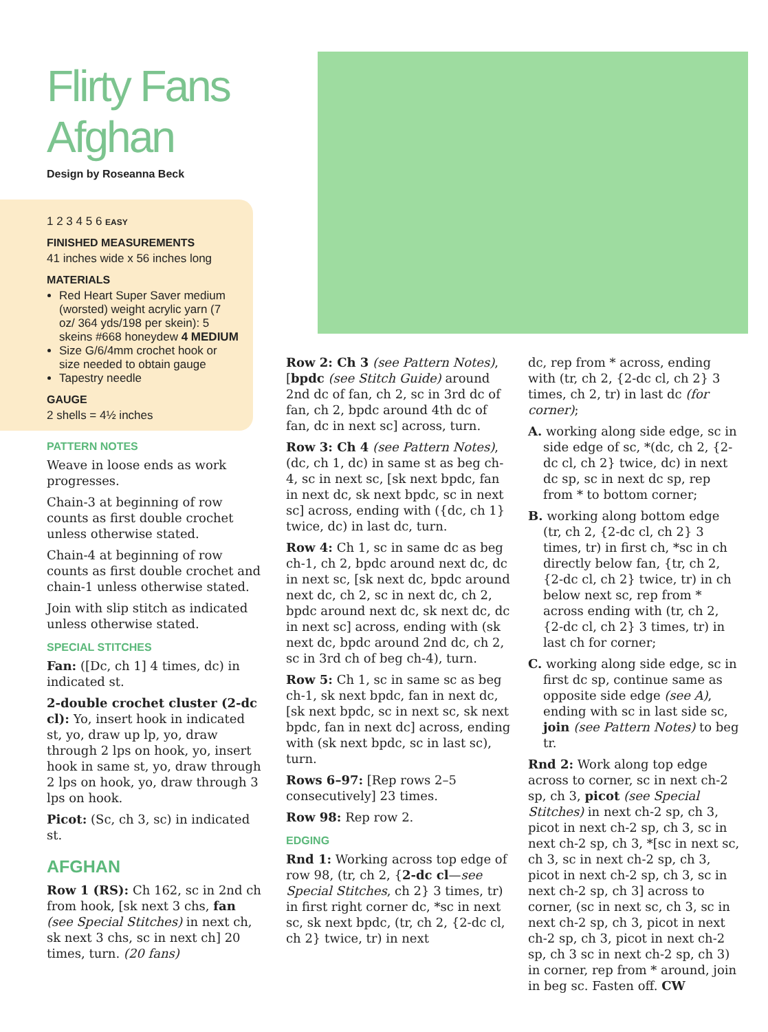Flirty Fans Afghan
Design by Roseanna Beck
1 2 3 4 5 6 EASY
FINISHED MEASUREMENTS
41 inches wide x 56 inches long
MATERIALS
Red Heart Super Saver medium (worsted) weight acrylic yarn (7 oz/ 364 yds/198 per skein): 5 skeins #668 honeydew 4 MEDIUM
Size G/6/4mm crochet hook or size needed to obtain gauge
Tapestry needle
GAUGE
2 shells = 4½ inches
PATTERN NOTES
Weave in loose ends as work progresses.
Chain-3 at beginning of row counts as first double crochet unless otherwise stated.
Chain-4 at beginning of row counts as first double crochet and chain-1 unless otherwise stated.
Join with slip stitch as indicated unless otherwise stated.
SPECIAL STITCHES
Fan: ([Dc, ch 1] 4 times, dc) in indicated st.
2-double crochet cluster (2-dc cl): Yo, insert hook in indicated st, yo, draw up lp, yo, draw through 2 lps on hook, yo, insert hook in same st, yo, draw through 2 lps on hook, yo, draw through 3 lps on hook.
Picot: (Sc, ch 3, sc) in indicated st.
AFGHAN
Row 1 (RS): Ch 162, sc in 2nd ch from hook, [sk next 3 chs, fan (see Special Stitches) in next ch, sk next 3 chs, sc in next ch] 20 times, turn. (20 fans)
Row 2: Ch 3 (see Pattern Notes), [bpdc (see Stitch Guide) around 2nd dc of fan, ch 2, sc in 3rd dc of fan, ch 2, bpdc around 4th dc of fan, dc in next sc] across, turn.
Row 3: Ch 4 (see Pattern Notes), (dc, ch 1, dc) in same st as beg ch-4, sc in next sc, [sk next bpdc, fan in next dc, sk next bpdc, sc in next sc] across, ending with ({dc, ch 1} twice, dc) in last dc, turn.
Row 4: Ch 1, sc in same dc as beg ch-1, ch 2, bpdc around next dc, dc in next sc, [sk next dc, bpdc around next dc, ch 2, sc in next dc, ch 2, bpdc around next dc, sk next dc, dc in next sc] across, ending with (sk next dc, bpdc around 2nd dc, ch 2, sc in 3rd ch of beg ch-4), turn.
Row 5: Ch 1, sc in same sc as beg ch-1, sk next bpdc, fan in next dc, [sk next bpdc, sc in next sc, sk next bpdc, fan in next dc] across, ending with (sk next bpdc, sc in last sc), turn.
Rows 6–97: [Rep rows 2–5 consecutively] 23 times.
Row 98: Rep row 2.
EDGING
Rnd 1: Working across top edge of row 98, (tr, ch 2, {2-dc cl—see Special Stitches, ch 2} 3 times, tr) in first right corner dc, *sc in next sc, sk next bpdc, (tr, ch 2, {2-dc cl, ch 2} twice, tr) in next
dc, rep from * across, ending with (tr, ch 2, {2-dc cl, ch 2} 3 times, ch 2, tr) in last dc (for corner);
A. working along side edge, sc in side edge of sc, *(dc, ch 2, {2-dc cl, ch 2} twice, dc) in next dc sp, sc in next dc sp, rep from * to bottom corner;
B. working along bottom edge (tr, ch 2, {2-dc cl, ch 2} 3 times, tr) in first ch, *sc in ch directly below fan, {tr, ch 2, {2-dc cl, ch 2} twice, tr) in ch below next sc, rep from * across ending with (tr, ch 2, {2-dc cl, ch 2} 3 times, tr) in last ch for corner;
C. working along side edge, sc in first dc sp, continue same as opposite side edge (see A), ending with sc in last side sc, join (see Pattern Notes) to beg tr.
Rnd 2: Work along top edge across to corner, sc in next ch-2 sp, ch 3, picot (see Special Stitches) in next ch-2 sp, ch 3, picot in next ch-2 sp, ch 3, sc in next ch-2 sp, ch 3, *[sc in next sc, ch 3, sc in next ch-2 sp, ch 3, picot in next ch-2 sp, ch 3, sc in next ch-2 sp, ch 3] across to corner, (sc in next sc, ch 3, sc in next ch-2 sp, ch 3, picot in next ch-2 sp, ch 3, picot in next ch-2 sp, ch 3 sc in next ch-2 sp, ch 3) in corner, rep from * around, join in beg sc. Fasten off. CW